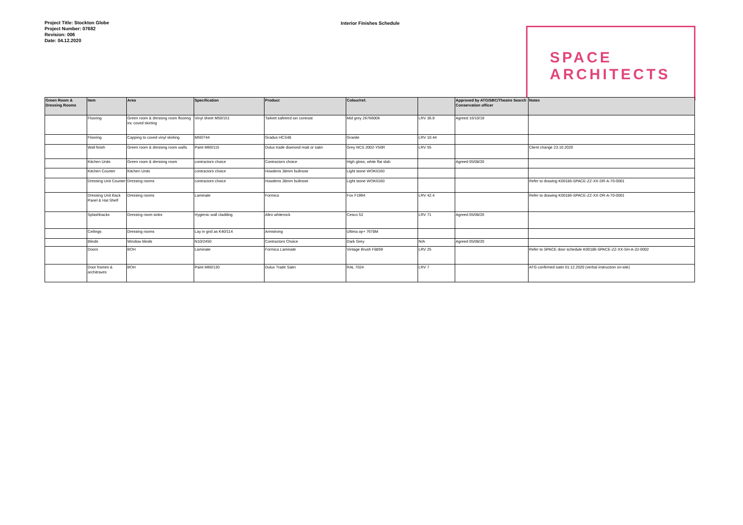Project Title: Stockton Globe
Project Number: 07682
Revision: 006
Date: 04.12.2020
Interior Finishes Schedule
SPACE
ARCHITECTS
| Green Room & Dressing Rooms | Item | Area | Specification | Product | Colour/ref. | | Approved by ATG/SBC/Theatre Search Conservation officer | Notes |
| --- | --- | --- | --- | --- | --- | --- | --- | --- |
| | Flooring | Green room & dressing room flooring inc coved skirting | Vinyl sheet M50/151 | Tarkett safetred ion contrast | Mid grey 26766006 | LRV 36.9 | Agreed 16/10/19 | |
| | Flooring | Capping to coved vinyl skirting | M50/744 | Gradus HCS48 | Granite | LRV 10.44 | | |
| | Wall finish | Green room & dressing room walls. | Paint M60/115 | Dulux trade diamond matt or satin | Grey NCS 2002-Y50R | LRV 55 | | Client change 23.10.2020 |
| | Kitchen Units | Green room & dressing room | contractors choice | Contractors choice | High gloss, white flat slab | | Agreed 05/08/20 | |
| | Kitchen Counter | Kitchen Units | contractors choice | Howdens 38mm bullnose | Light stone WOK0160 | | | |
| | Dressing Unit Counter | Dressing rooms | contractors choice | Howdens 38mm bullnose | Light stone WOK0160 | | | Refer to drawing K00186-SPACE-ZZ-XX-DR-A-70-0001 |
| | Dressing Unit Back Panel & Hat Shelf | Dressing rooms | Laminate | Formica | Fox F1994 | LRV 42.4 | | Refer to drawing K00186-SPACE-ZZ-XX-DR-A-70-0001 |
| | Splashbacks | Dressing room sinks | Hygienic wall cladding | Altro whiterock | Cesco 53 | LRV 71 | Agreed 05/08/20 | |
| | Ceilings | Dressing rooms | Lay in grid as K40/114 | Armstrong | Ultima op+ 7678M | | | |
| | Blinds | Window blinds | N10/2450 | Contractors Choice | Dark Grey | N/A | Agreed 05/08/20 | |
| | Doors | BOH | Laminate | Formica Laminate | Vintage Brush F8859 | LRV 25 | | Refer to SPACE door schedule K00186-SPACE-ZZ-XX-SH-A-32-0002 |
| | Door frames & architraves | BOH | Paint M60/130 | Dulux Trade Satin | RAL 7024 | LRV 7 | | ATG confirmed satin 01.12.2020 (verbal instruction on-site) |